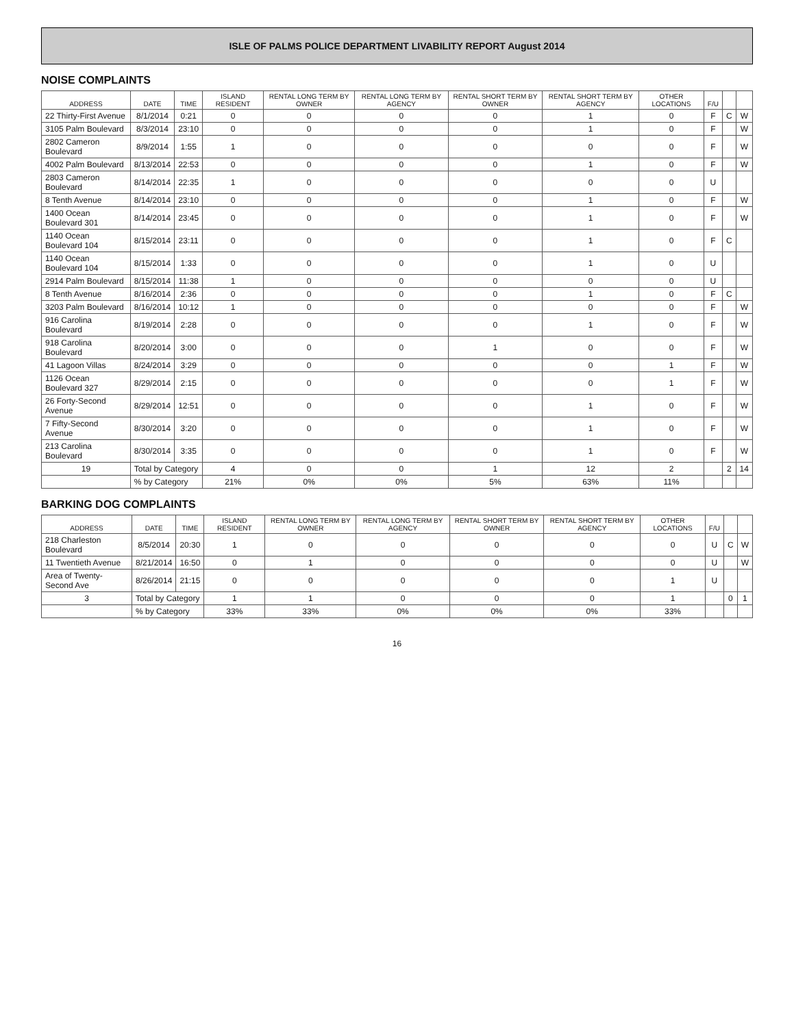ISLE OF PALMS POLICE DEPARTMENT LIVABILITY REPORT August 2014
NOISE COMPLAINTS
| ADDRESS | DATE | TIME | ISLAND RESIDENT | RENTAL LONG TERM BY OWNER | RENTAL LONG TERM BY AGENCY | RENTAL SHORT TERM BY OWNER | RENTAL SHORT TERM BY AGENCY | OTHER LOCATIONS | F/U | | |
| --- | --- | --- | --- | --- | --- | --- | --- | --- | --- | --- | --- |
| 22 Thirty-First Avenue | 8/1/2014 | 0:21 | 0 | 0 | 0 | 0 | 1 | 0 | F | C | W |
| 3105 Palm Boulevard | 8/3/2014 | 23:10 | 0 | 0 | 0 | 0 | 1 | 0 | F | | W |
| 2802 Cameron Boulevard | 8/9/2014 | 1:55 | 1 | 0 | 0 | 0 | 0 | 0 | F | | W |
| 4002 Palm Boulevard | 8/13/2014 | 22:53 | 0 | 0 | 0 | 0 | 1 | 0 | F | | W |
| 2803 Cameron Boulevard | 8/14/2014 | 22:35 | 1 | 0 | 0 | 0 | 0 | 0 | U | | |
| 8 Tenth Avenue | 8/14/2014 | 23:10 | 0 | 0 | 0 | 0 | 1 | 0 | F | | W |
| 1400 Ocean Boulevard 301 | 8/14/2014 | 23:45 | 0 | 0 | 0 | 0 | 1 | 0 | F | | W |
| 1140 Ocean Boulevard 104 | 8/15/2014 | 23:11 | 0 | 0 | 0 | 0 | 1 | 0 | F | C | |
| 1140 Ocean Boulevard 104 | 8/15/2014 | 1:33 | 0 | 0 | 0 | 0 | 1 | 0 | U | | |
| 2914 Palm Boulevard | 8/15/2014 | 11:38 | 1 | 0 | 0 | 0 | 0 | 0 | U | | |
| 8 Tenth Avenue | 8/16/2014 | 2:36 | 0 | 0 | 0 | 0 | 1 | 0 | F | C | |
| 3203 Palm Boulevard | 8/16/2014 | 10:12 | 1 | 0 | 0 | 0 | 0 | 0 | F | | W |
| 916 Carolina Boulevard | 8/19/2014 | 2:28 | 0 | 0 | 0 | 0 | 1 | 0 | F | | W |
| 918 Carolina Boulevard | 8/20/2014 | 3:00 | 0 | 0 | 0 | 1 | 0 | 0 | F | | W |
| 41 Lagoon Villas | 8/24/2014 | 3:29 | 0 | 0 | 0 | 0 | 0 | 1 | F | | W |
| 1126 Ocean Boulevard 327 | 8/29/2014 | 2:15 | 0 | 0 | 0 | 0 | 0 | 1 | F | | W |
| 26 Forty-Second Avenue | 8/29/2014 | 12:51 | 0 | 0 | 0 | 0 | 1 | 0 | F | | W |
| 7 Fifty-Second Avenue | 8/30/2014 | 3:20 | 0 | 0 | 0 | 0 | 1 | 0 | F | | W |
| 213 Carolina Boulevard | 8/30/2014 | 3:35 | 0 | 0 | 0 | 0 | 1 | 0 | F | | W |
| 19 | Total by Category | | 4 | 0 | 0 | 1 | 12 | 2 | | 2 | 14 |
| | % by Category | | 21% | 0% | 0% | 5% | 63% | 11% | | | |
BARKING DOG COMPLAINTS
| ADDRESS | DATE | TIME | ISLAND RESIDENT | RENTAL LONG TERM BY OWNER | RENTAL LONG TERM BY AGENCY | RENTAL SHORT TERM BY OWNER | RENTAL SHORT TERM BY AGENCY | OTHER LOCATIONS | F/U | | |
| --- | --- | --- | --- | --- | --- | --- | --- | --- | --- | --- | --- |
| 218 Charleston Boulevard | 8/5/2014 | 20:30 | 1 | 0 | 0 | 0 | 0 | 0 | U | C | W |
| 11 Twentieth Avenue | 8/21/2014 | 16:50 | 0 | 1 | 0 | 0 | 0 | 0 | U | | W |
| Area of Twenty-Second Ave | 8/26/2014 | 21:15 | 0 | 0 | 0 | 0 | 0 | 1 | U | | |
| 3 | Total by Category | | 1 | 1 | 0 | 0 | 0 | 1 | | 0 | 1 |
| | % by Category | | 33% | 33% | 0% | 0% | 0% | 33% | | | |
16